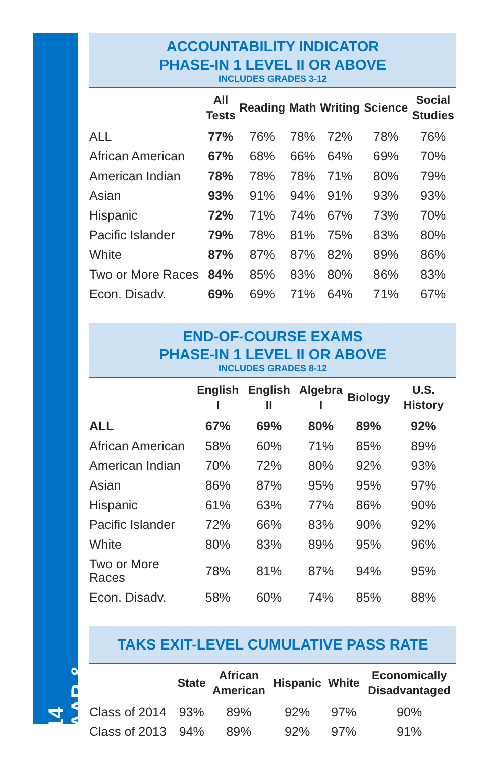2014 STAAR & TAKS
ACCOUNTABILITY INDICATOR
PHASE-IN 1 LEVEL II OR ABOVE
INCLUDES GRADES 3-12
| | All Tests | Reading | Math | Writing | Science | Social Studies |
| --- | --- | --- | --- | --- | --- | --- |
| ALL | 77% | 76% | 78% | 72% | 78% | 76% |
| African American | 67% | 68% | 66% | 64% | 69% | 70% |
| American Indian | 78% | 78% | 78% | 71% | 80% | 79% |
| Asian | 93% | 91% | 94% | 91% | 93% | 93% |
| Hispanic | 72% | 71% | 74% | 67% | 73% | 70% |
| Pacific Islander | 79% | 78% | 81% | 75% | 83% | 80% |
| White | 87% | 87% | 87% | 82% | 89% | 86% |
| Two or More Races | 84% | 85% | 83% | 80% | 86% | 83% |
| Econ. Disadv. | 69% | 69% | 71% | 64% | 71% | 67% |
END-OF-COURSE EXAMS
PHASE-IN 1 LEVEL II OR ABOVE
INCLUDES GRADES 8-12
| | English I | English II | Algebra I | Biology | U.S. History |
| --- | --- | --- | --- | --- | --- |
| ALL | 67% | 69% | 80% | 89% | 92% |
| African American | 58% | 60% | 71% | 85% | 89% |
| American Indian | 70% | 72% | 80% | 92% | 93% |
| Asian | 86% | 87% | 95% | 95% | 97% |
| Hispanic | 61% | 63% | 77% | 86% | 90% |
| Pacific Islander | 72% | 66% | 83% | 90% | 92% |
| White | 80% | 83% | 89% | 95% | 96% |
| Two or More Races | 78% | 81% | 87% | 94% | 95% |
| Econ. Disadv. | 58% | 60% | 74% | 85% | 88% |
TAKS EXIT-LEVEL CUMULATIVE PASS RATE
| | State | African American | Hispanic | White | Economically Disadvantaged |
| --- | --- | --- | --- | --- | --- |
| Class of 2014 | 93% | 89% | 92% | 97% | 90% |
| Class of 2013 | 94% | 89% | 92% | 97% | 91% |